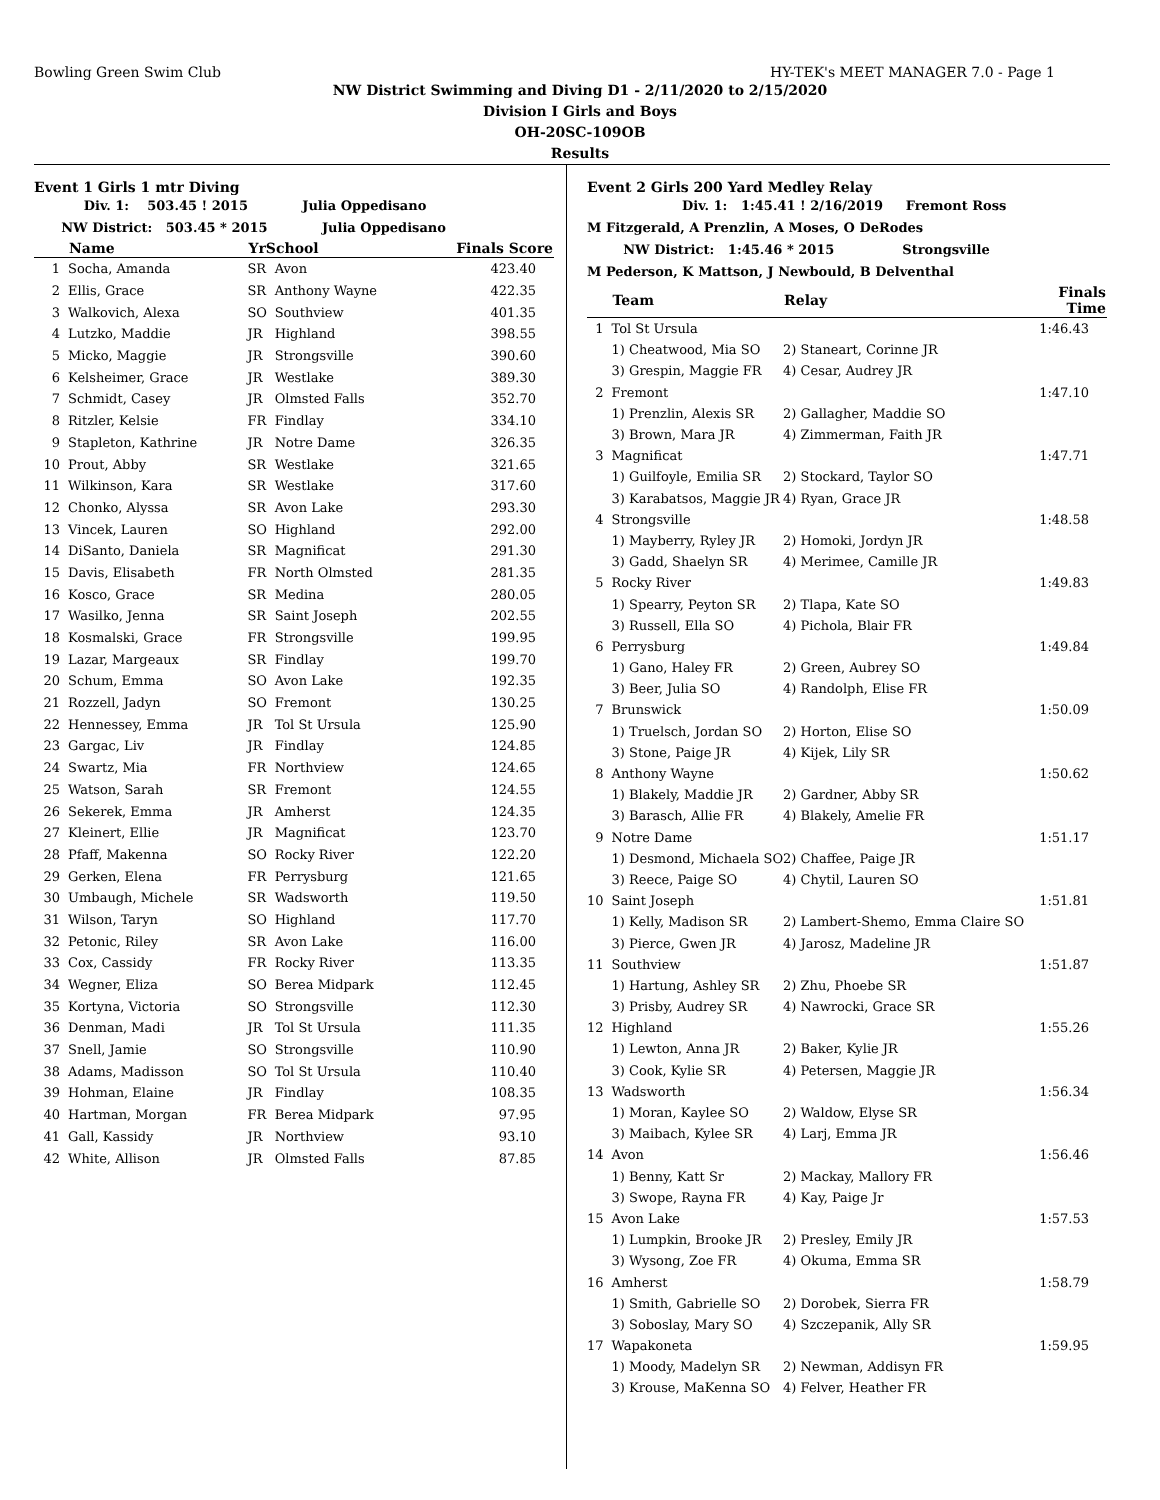Bowling Green Swim Club HY-TEK's MEET MANAGER 7.0 - Page 1
NW District Swimming and Diving D1 - 2/11/2020 to 2/15/2020
Division I Girls and Boys
OH-20SC-109OB
Results
Event 1 Girls 1 mtr Diving
Div. 1: 503.45 ! 2015 Julia Oppedisano
NW District: 503.45 * 2015 Julia Oppedisano
| | Name | YrSchool | | Finals Score |
| --- | --- | --- | --- | --- |
| 1 | Socha, Amanda | SR | Avon | 423.40 |
| 2 | Ellis, Grace | SR | Anthony Wayne | 422.35 |
| 3 | Walkovich, Alexa | SO | Southview | 401.35 |
| 4 | Lutzko, Maddie | JR | Highland | 398.55 |
| 5 | Micko, Maggie | JR | Strongsville | 390.60 |
| 6 | Kelsheimer, Grace | JR | Westlake | 389.30 |
| 7 | Schmidt, Casey | JR | Olmsted Falls | 352.70 |
| 8 | Ritzler, Kelsie | FR | Findlay | 334.10 |
| 9 | Stapleton, Kathrine | JR | Notre Dame | 326.35 |
| 10 | Prout, Abby | SR | Westlake | 321.65 |
| 11 | Wilkinson, Kara | SR | Westlake | 317.60 |
| 12 | Chonko, Alyssa | SR | Avon Lake | 293.30 |
| 13 | Vincek, Lauren | SO | Highland | 292.00 |
| 14 | DiSanto, Daniela | SR | Magnificat | 291.30 |
| 15 | Davis, Elisabeth | FR | North Olmsted | 281.35 |
| 16 | Kosco, Grace | SR | Medina | 280.05 |
| 17 | Wasilko, Jenna | SR | Saint Joseph | 202.55 |
| 18 | Kosmalski, Grace | FR | Strongsville | 199.95 |
| 19 | Lazar, Margeaux | SR | Findlay | 199.70 |
| 20 | Schum, Emma | SO | Avon Lake | 192.35 |
| 21 | Rozzell, Jadyn | SO | Fremont | 130.25 |
| 22 | Hennessey, Emma | JR | Tol St Ursula | 125.90 |
| 23 | Gargac, Liv | JR | Findlay | 124.85 |
| 24 | Swartz, Mia | FR | Northview | 124.65 |
| 25 | Watson, Sarah | SR | Fremont | 124.55 |
| 26 | Sekerek, Emma | JR | Amherst | 124.35 |
| 27 | Kleinert, Ellie | JR | Magnificat | 123.70 |
| 28 | Pfaff, Makenna | SO | Rocky River | 122.20 |
| 29 | Gerken, Elena | FR | Perrysburg | 121.65 |
| 30 | Umbaugh, Michele | SR | Wadsworth | 119.50 |
| 31 | Wilson, Taryn | SO | Highland | 117.70 |
| 32 | Petonic, Riley | SR | Avon Lake | 116.00 |
| 33 | Cox, Cassidy | FR | Rocky River | 113.35 |
| 34 | Wegner, Eliza | SO | Berea Midpark | 112.45 |
| 35 | Kortyna, Victoria | SO | Strongsville | 112.30 |
| 36 | Denman, Madi | JR | Tol St Ursula | 111.35 |
| 37 | Snell, Jamie | SO | Strongsville | 110.90 |
| 38 | Adams, Madisson | SO | Tol St Ursula | 110.40 |
| 39 | Hohman, Elaine | JR | Findlay | 108.35 |
| 40 | Hartman, Morgan | FR | Berea Midpark | 97.95 |
| 41 | Gall, Kassidy | JR | Northview | 93.10 |
| 42 | White, Allison | JR | Olmsted Falls | 87.85 |
Event 2 Girls 200 Yard Medley Relay
Div. 1: 1:45.41 ! 2/16/2019 Fremont Ross
M Fitzgerald, A Prenzlin, A Moses, O DeRodes
NW District: 1:45.46 * 2015 Strongsville
M Pederson, K Mattson, J Newbould, B Delventhal
| | Team | Relay | Finals Time |
| --- | --- | --- | --- |
| 1 | Tol St Ursula | | 1:46.43 |
| | 1) Cheatwood, Mia SO | 2) Staneart, Corinne JR | |
| | 3) Grespin, Maggie FR | 4) Cesar, Audrey JR | |
| 2 | Fremont | | 1:47.10 |
| | 1) Prenzlin, Alexis SR | 2) Gallagher, Maddie SO | |
| | 3) Brown, Mara JR | 4) Zimmerman, Faith JR | |
| 3 | Magnificat | | 1:47.71 |
| | 1) Guilfoyle, Emilia SR | 2) Stockard, Taylor SO | |
| | 3) Karabatsos, Maggie JR | 4) Ryan, Grace JR | |
| 4 | Strongsville | | 1:48.58 |
| | 1) Mayberry, Ryley JR | 2) Homoki, Jordyn JR | |
| | 3) Gadd, Shaelyn SR | 4) Merimee, Camille JR | |
| 5 | Rocky River | | 1:49.83 |
| | 1) Spearry, Peyton SR | 2) Tlapa, Kate SO | |
| | 3) Russell, Ella SO | 4) Pichola, Blair FR | |
| 6 | Perrysburg | | 1:49.84 |
| | 1) Gano, Haley FR | 2) Green, Aubrey SO | |
| | 3) Beer, Julia SO | 4) Randolph, Elise FR | |
| 7 | Brunswick | | 1:50.09 |
| | 1) Truelsch, Jordan SO | 2) Horton, Elise SO | |
| | 3) Stone, Paige JR | 4) Kijek, Lily SR | |
| 8 | Anthony Wayne | | 1:50.62 |
| | 1) Blakely, Maddie JR | 2) Gardner, Abby SR | |
| | 3) Barasch, Allie FR | 4) Blakely, Amelie FR | |
| 9 | Notre Dame | | 1:51.17 |
| | 1) Desmond, Michaela SO | 2) Chaffee, Paige JR | |
| | 3) Reece, Paige SO | 4) Chytil, Lauren SO | |
| 10 | Saint Joseph | | 1:51.81 |
| | 1) Kelly, Madison SR | 2) Lambert-Shemo, Emma Claire SO | |
| | 3) Pierce, Gwen JR | 4) Jarosz, Madeline JR | |
| 11 | Southview | | 1:51.87 |
| | 1) Hartung, Ashley SR | 2) Zhu, Phoebe SR | |
| | 3) Prisby, Audrey SR | 4) Nawrocki, Grace SR | |
| 12 | Highland | | 1:55.26 |
| | 1) Lewton, Anna JR | 2) Baker, Kylie JR | |
| | 3) Cook, Kylie SR | 4) Petersen, Maggie JR | |
| 13 | Wadsworth | | 1:56.34 |
| | 1) Moran, Kaylee SO | 2) Waldow, Elyse SR | |
| | 3) Maibach, Kylee SR | 4) Larj, Emma JR | |
| 14 | Avon | | 1:56.46 |
| | 1) Benny, Katt Sr | 2) Mackay, Mallory FR | |
| | 3) Swope, Rayna FR | 4) Kay, Paige Jr | |
| 15 | Avon Lake | | 1:57.53 |
| | 1) Lumpkin, Brooke JR | 2) Presley, Emily JR | |
| | 3) Wysong, Zoe FR | 4) Okuma, Emma SR | |
| 16 | Amherst | | 1:58.79 |
| | 1) Smith, Gabrielle SO | 2) Dorobek, Sierra FR | |
| | 3) Soboslay, Mary SO | 4) Szczepanik, Ally SR | |
| 17 | Wapakoneta | | 1:59.95 |
| | 1) Moody, Madelyn SR | 2) Newman, Addisyn FR | |
| | 3) Krouse, MaKenna SO | 4) Felver, Heather FR | |